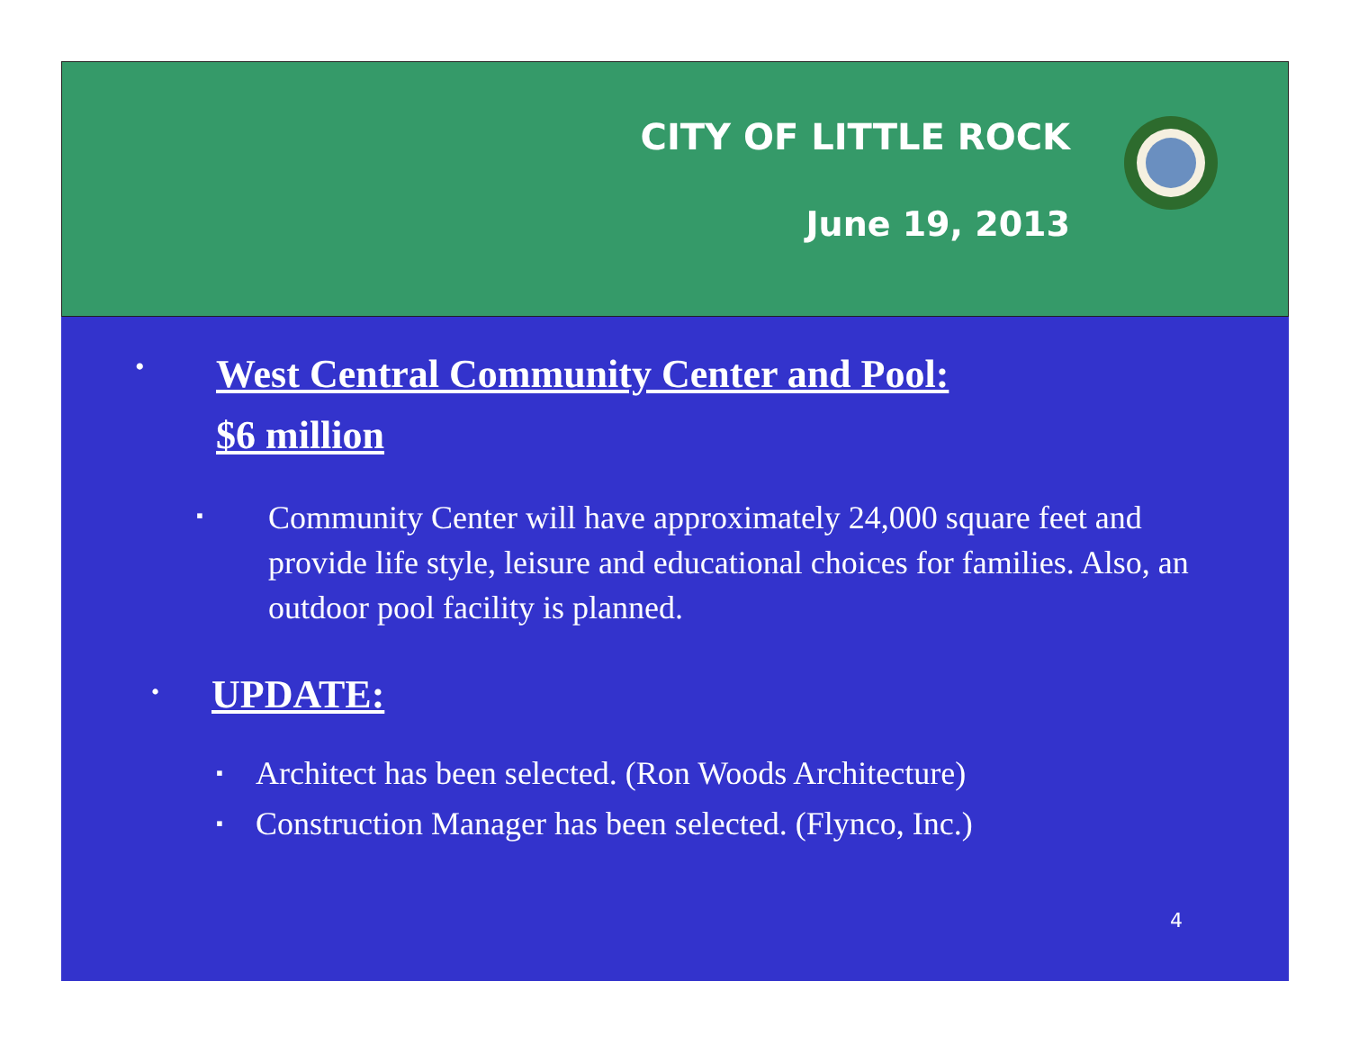CITY OF LITTLE ROCK
June 19, 2013
•
West Central Community Center and Pool:
$6 million
▪
Community Center will have approximately 24,000 square feet and provide life style, leisure and educational choices for families. Also, an outdoor pool facility is planned.
•
UPDATE:
▪
Architect has been selected. (Ron Woods Architecture)
▪
Construction Manager has been selected. (Flynco, Inc.)
4